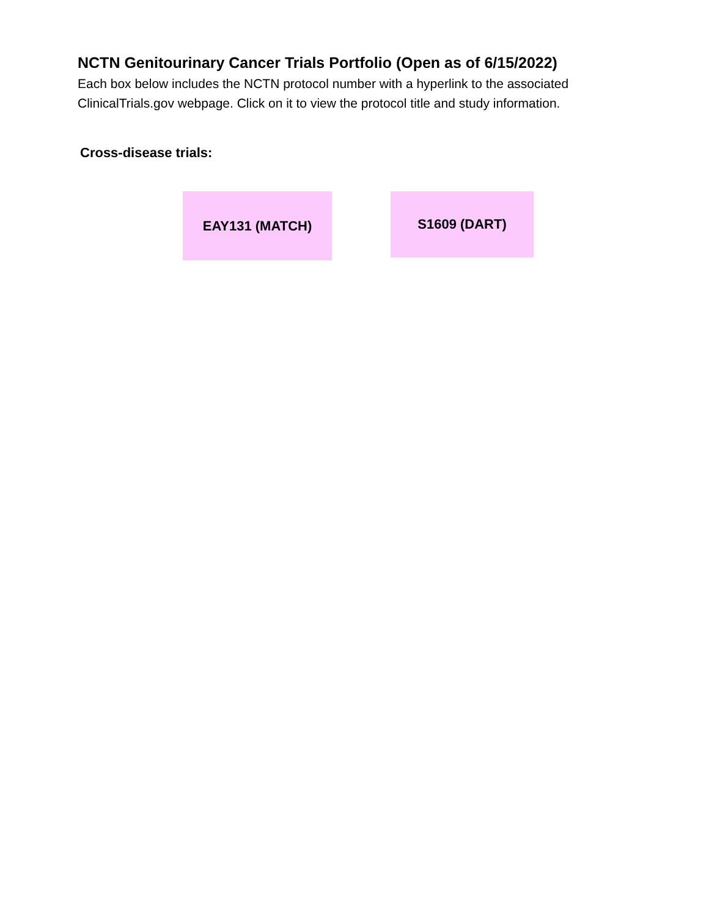NCTN Genitourinary Cancer Trials Portfolio (Open as of 6/15/2022)
Each box below includes the NCTN protocol number with a hyperlink to the associated ClinicalTrials.gov webpage. Click on it to view the protocol title and study information.
Cross-disease trials:
EAY131 (MATCH)
S1609 (DART)